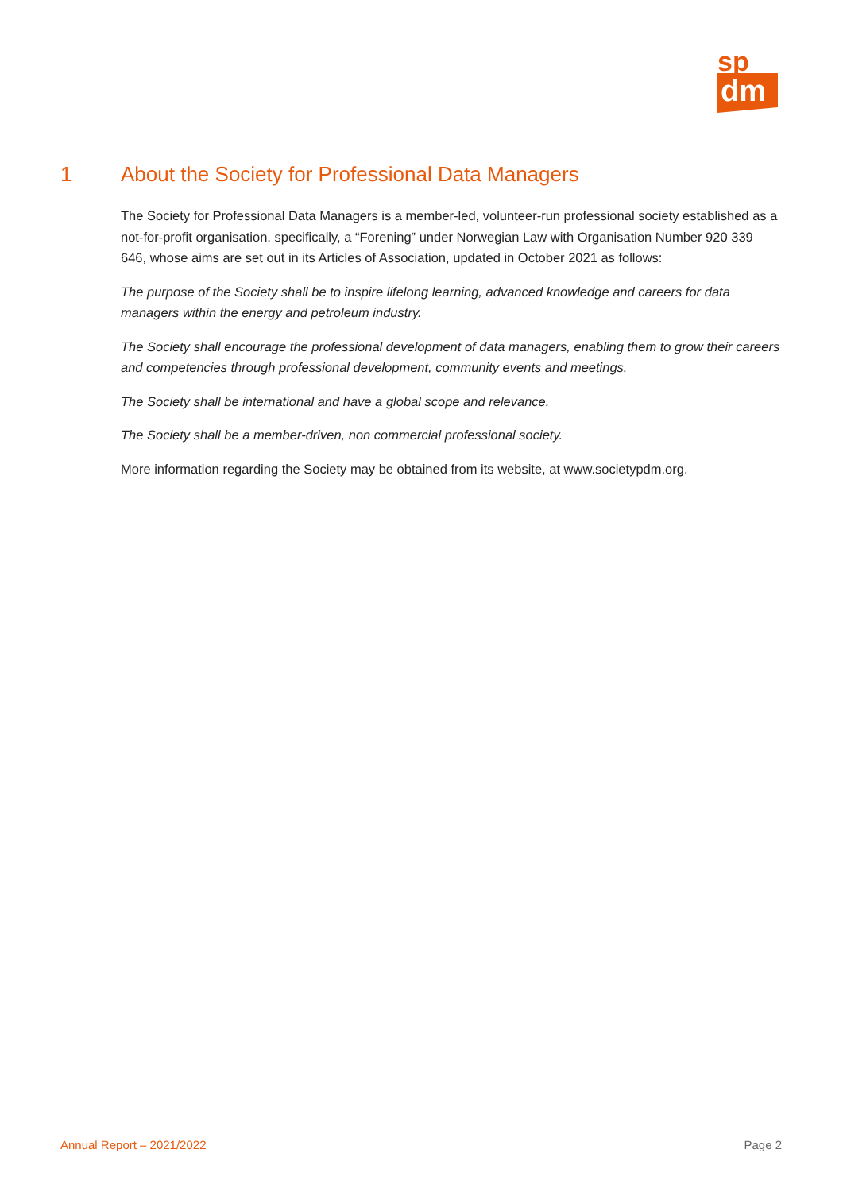sp
dm
1 About the Society for Professional Data Managers
The Society for Professional Data Managers is a member-led, volunteer-run professional society established as a not-for-profit organisation, specifically, a “Forening” under Norwegian Law with Organisation Number 920 339 646, whose aims are set out in its Articles of Association, updated in October 2021 as follows:
The purpose of the Society shall be to inspire lifelong learning, advanced knowledge and careers for data managers within the energy and petroleum industry.
The Society shall encourage the professional development of data managers, enabling them to grow their careers and competencies through professional development, community events and meetings.
The Society shall be international and have a global scope and relevance.
The Society shall be a member-driven, non commercial professional society.
More information regarding the Society may be obtained from its website, at www.societypdm.org.
Annual Report – 2021/2022 Page 2